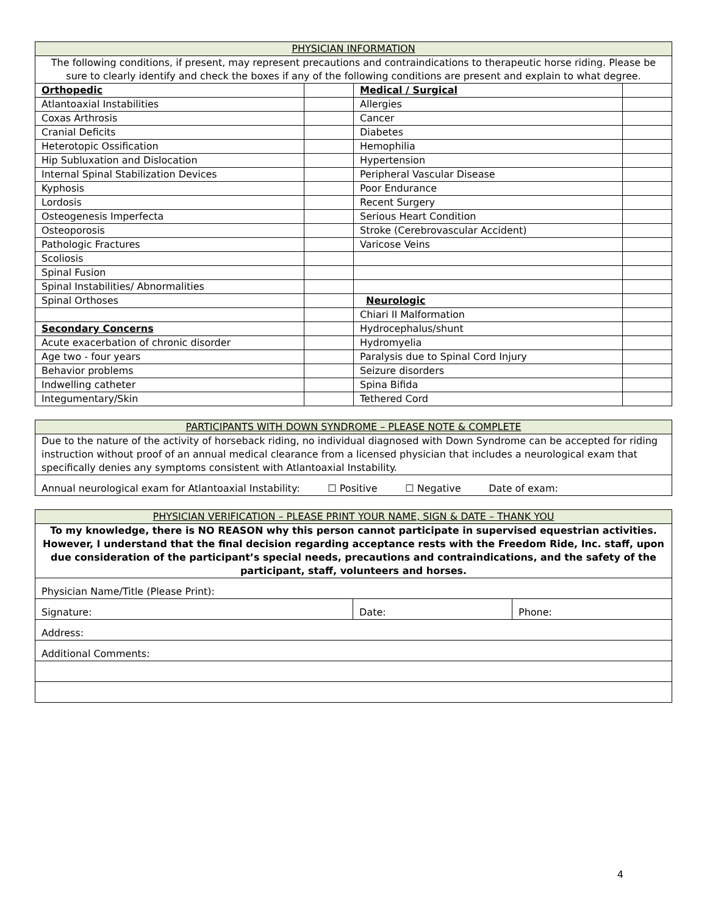| PHYSICIAN INFORMATION | | | |
| --- | --- | --- | --- |
| The following conditions, if present, may represent precautions and contraindications to therapeutic horse riding. Please be sure to clearly identify and check the boxes if any of the following conditions are present and explain to what degree. | | | |
| Orthopedic | | Medical / Surgical | |
| Atlantoaxial Instabilities | | Allergies | |
| Coxas Arthrosis | | Cancer | |
| Cranial Deficits | | Diabetes | |
| Heterotopic Ossification | | Hemophilia | |
| Hip Subluxation and Dislocation | | Hypertension | |
| Internal Spinal Stabilization Devices | | Peripheral Vascular Disease | |
| Kyphosis | | Poor Endurance | |
| Lordosis | | Recent Surgery | |
| Osteogenesis Imperfecta | | Serious Heart Condition | |
| Osteoporosis | | Stroke (Cerebrovascular Accident) | |
| Pathologic Fractures | | Varicose Veins | |
| Scoliosis | | | |
| Spinal Fusion | | | |
| Spinal Instabilities/ Abnormalities | | | |
| Spinal Orthoses | | Neurologic | |
| | | Chiari II Malformation | |
| Secondary Concerns | | Hydrocephalus/shunt | |
| Acute exacerbation of chronic disorder | | Hydromyelia | |
| Age two - four years | | Paralysis due to Spinal Cord Injury | |
| Behavior problems | | Seizure disorders | |
| Indwelling catheter | | Spina Bifida | |
| Integumentary/Skin | | Tethered Cord | |
| PARTICIPANTS WITH DOWN SYNDROME – PLEASE NOTE & COMPLETE |
| --- |
| Due to the nature of the activity of horseback riding, no individual diagnosed with Down Syndrome can be accepted for riding instruction without proof of an annual medical clearance from a licensed physician that includes a neurological exam that specifically denies any symptoms consistent with Atlantoaxial Instability. |
| Annual neurological exam for Atlantoaxial Instability: ☐ Positive ☐ Negative Date of exam: |
| PHYSICIAN VERIFICATION – PLEASE PRINT YOUR NAME, SIGN & DATE – THANK YOU | | |
| --- | --- | --- |
| To my knowledge, there is NO REASON why this person cannot participate in supervised equestrian activities. However, I understand that the final decision regarding acceptance rests with the Freedom Ride, Inc. staff, upon due consideration of the participant’s special needs, precautions and contraindications, and the safety of the participant, staff, volunteers and horses. | | |
| Physician Name/Title (Please Print): | | |
| Signature: | Date: | Phone: |
| Address: | | |
| Additional Comments: | | |
4